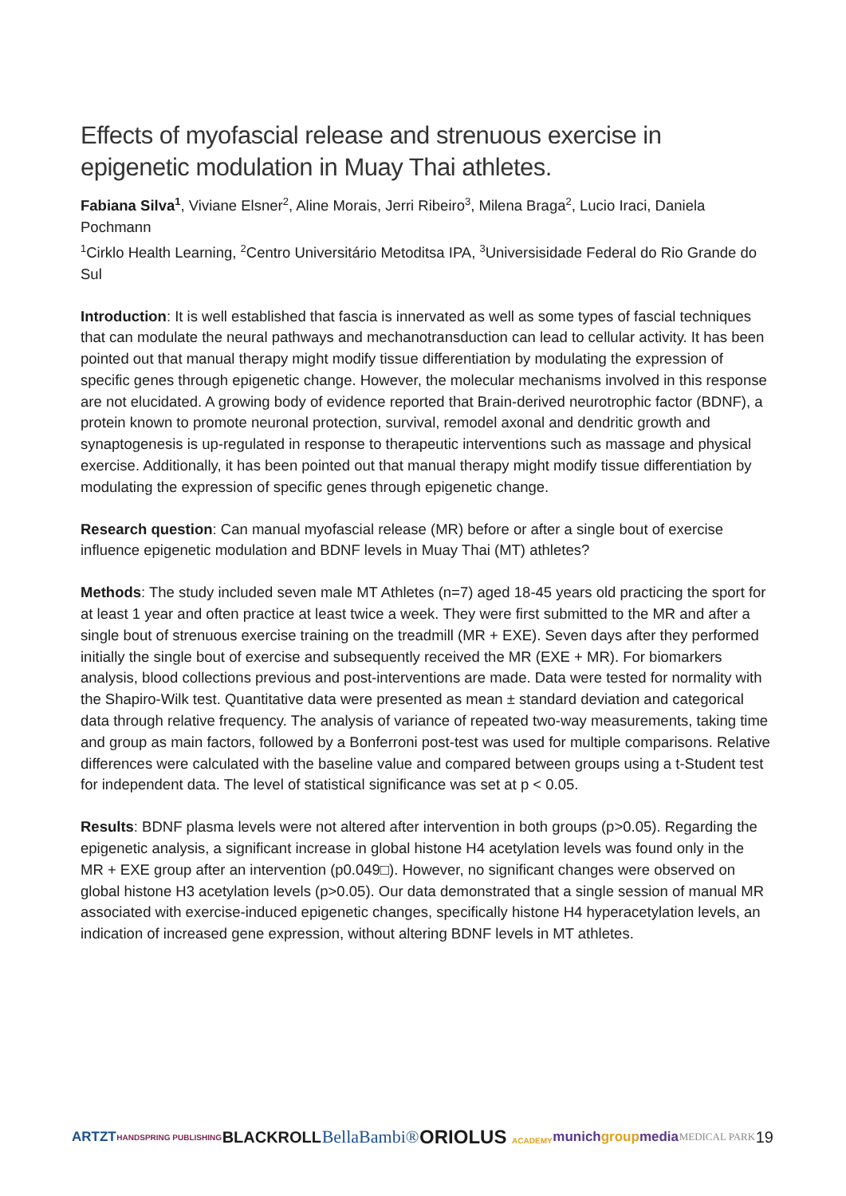Effects of myofascial release and strenuous exercise in epigenetic modulation in Muay Thai athletes.
Fabiana Silva<sup>1</sup>, Viviane Elsner<sup>2</sup>, Aline Morais, Jerri Ribeiro<sup>3</sup>, Milena Braga<sup>2</sup>, Lucio Iraci, Daniela Pochmann
<sup>1</sup> Cirklo Health Learning, <sup>2</sup>Centro Universitário Metoditsa IPA, <sup>3</sup>Universisidade Federal do Rio Grande do Sul
Introduction: It is well established that fascia is innervated as well as some types of fascial techniques that can modulate the neural pathways and mechanotransduction can lead to cellular activity. It has been pointed out that manual therapy might modify tissue differentiation by modulating the expression of specific genes through epigenetic change. However, the molecular mechanisms involved in this response are not elucidated. A growing body of evidence reported that Brain-derived neurotrophic factor (BDNF), a protein known to promote neuronal protection, survival, remodel axonal and dendritic growth and synaptogenesis is up-regulated in response to therapeutic interventions such as massage and physical exercise. Additionally, it has been pointed out that manual therapy might modify tissue differentiation by modulating the expression of specific genes through epigenetic change.
Research question: Can manual myofascial release (MR) before or after a single bout of exercise influence epigenetic modulation and BDNF levels in Muay Thai (MT) athletes?
Methods: The study included seven male MT Athletes (n=7) aged 18-45 years old practicing the sport for at least 1 year and often practice at least twice a week. They were first submitted to the MR and after a single bout of strenuous exercise training on the treadmill (MR + EXE). Seven days after they performed initially the single bout of exercise and subsequently received the MR (EXE + MR). For biomarkers analysis, blood collections previous and post-interventions are made. Data were tested for normality with the Shapiro-Wilk test. Quantitative data were presented as mean ± standard deviation and categorical data through relative frequency. The analysis of variance of repeated two-way measurements, taking time and group as main factors, followed by a Bonferroni post-test was used for multiple comparisons. Relative differences were calculated with the baseline value and compared between groups using a t-Student test for independent data. The level of statistical significance was set at p < 0.05.
Results: BDNF plasma levels were not altered after intervention in both groups (p>0.05). Regarding the epigenetic analysis, a significant increase in global histone H4 acetylation levels was found only in the MR + EXE group after an intervention (p0.049□). However, no significant changes were observed on global histone H3 acetylation levels (p>0.05). Our data demonstrated that a single session of manual MR associated with exercise-induced epigenetic changes, specifically histone H4 hyperacetylation levels, an indication of increased gene expression, without altering BDNF levels in MT athletes.
ARTZT HANDSPRING PUBLISHING BLACKROLL BellaBambi® ORIOLUS ACADEMY munichgroupmedia MEDICAL PARK 19